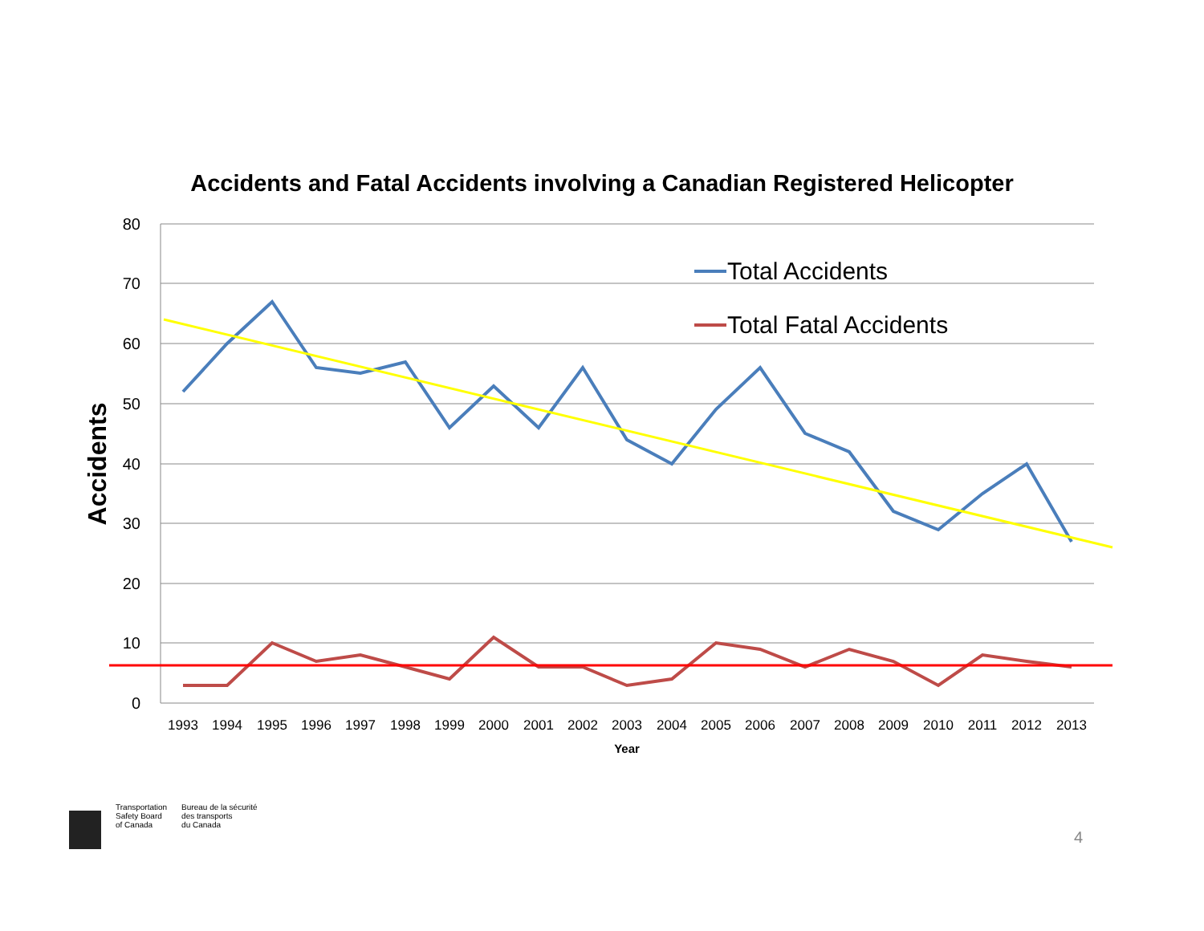Accidents and Fatal Accidents involving a Canadian Registered Helicopter
80
70
60
50
40
30
20
10
0
Accidents
1993
1994
1995
1996
1997
1998
1999
2000
2001
2002
2003
2004
2005
2006
2007
2008
2009
2010
2011
2012
2013
Year
Total Accidents
Total Fatal Accidents
Transportation
Safety Board
of Canada
Bureau de la sécurité
des transports
du Canada
4